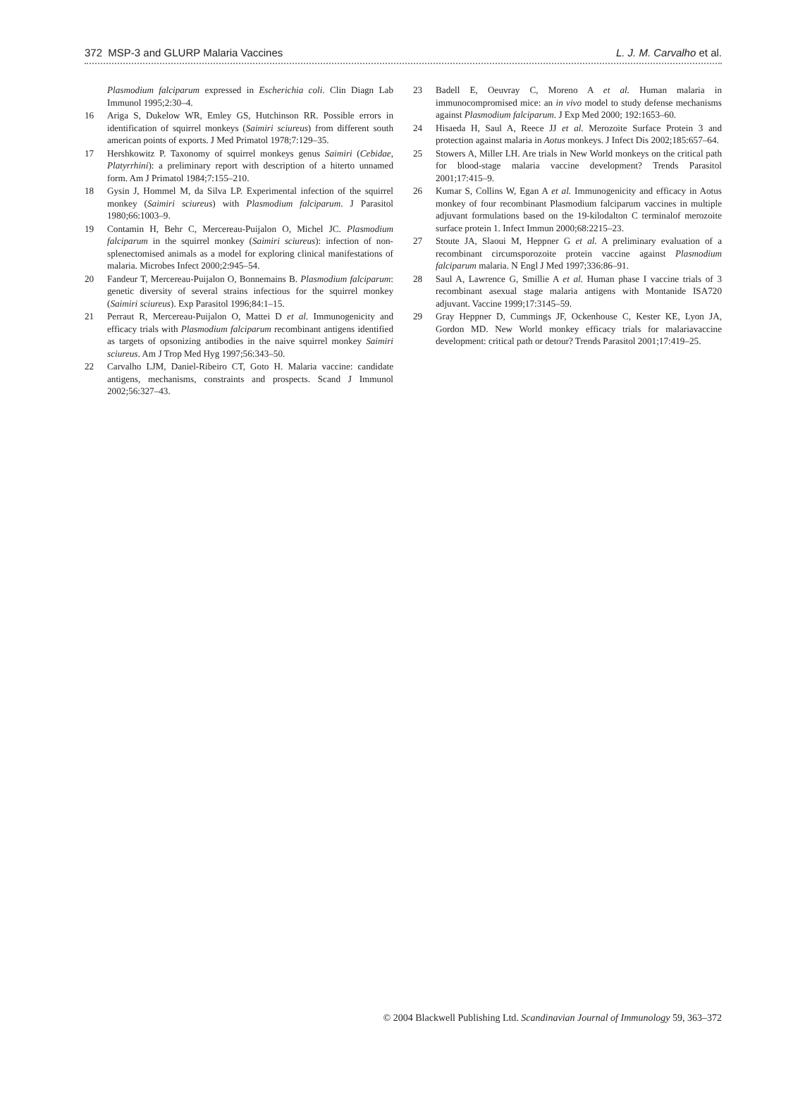372 MSP-3 and GLURP Malaria Vaccines L. J. M. Carvalho et al.
Plasmodium falciparum expressed in Escherichia coli. Clin Diagn Lab Immunol 1995;2:30–4.
16 Ariga S, Dukelow WR, Emley GS, Hutchinson RR. Possible errors in identification of squirrel monkeys (Saimiri sciureus) from different south american points of exports. J Med Primatol 1978;7:129–35.
17 Hershkowitz P. Taxonomy of squirrel monkeys genus Saimiri (Cebidae, Platyrrhini): a preliminary report with description of a hiterto unnamed form. Am J Primatol 1984;7:155–210.
18 Gysin J, Hommel M, da Silva LP. Experimental infection of the squirrel monkey (Saimiri sciureus) with Plasmodium falciparum. J Parasitol 1980;66:1003–9.
19 Contamin H, Behr C, Mercereau-Puijalon O, Michel JC. Plasmodium falciparum in the squirrel monkey (Saimiri sciureus): infection of non-splenectomised animals as a model for exploring clinical manifestations of malaria. Microbes Infect 2000;2:945–54.
20 Fandeur T, Mercereau-Puijalon O, Bonnemains B. Plasmodium falciparum: genetic diversity of several strains infectious for the squirrel monkey (Saimiri sciureus). Exp Parasitol 1996;84:1–15.
21 Perraut R, Mercereau-Puijalon O, Mattei D et al. Immunogenicity and efficacy trials with Plasmodium falciparum recombinant antigens identified as targets of opsonizing antibodies in the naive squirrel monkey Saimiri sciureus. Am J Trop Med Hyg 1997;56:343–50.
22 Carvalho LJM, Daniel-Ribeiro CT, Goto H. Malaria vaccine: candidate antigens, mechanisms, constraints and prospects. Scand J Immunol 2002;56:327–43.
23 Badell E, Oeuvray C, Moreno A et al. Human malaria in immunocompromised mice: an in vivo model to study defense mechanisms against Plasmodium falciparum. J Exp Med 2000; 192:1653–60.
24 Hisaeda H, Saul A, Reece JJ et al. Merozoite Surface Protein 3 and protection against malaria in Aotus monkeys. J Infect Dis 2002;185:657–64.
25 Stowers A, Miller LH. Are trials in New World monkeys on the critical path for blood-stage malaria vaccine development? Trends Parasitol 2001;17:415–9.
26 Kumar S, Collins W, Egan A et al. Immunogenicity and efficacy in Aotus monkey of four recombinant Plasmodium falciparum vaccines in multiple adjuvant formulations based on the 19-kilodalton C terminalof merozoite surface protein 1. Infect Immun 2000;68:2215–23.
27 Stoute JA, Slaoui M, Heppner G et al. A preliminary evaluation of a recombinant circumsporozoite protein vaccine against Plasmodium falciparum malaria. N Engl J Med 1997;336:86–91.
28 Saul A, Lawrence G, Smillie A et al. Human phase I vaccine trials of 3 recombinant asexual stage malaria antigens with Montanide ISA720 adjuvant. Vaccine 1999;17:3145–59.
29 Gray Heppner D, Cummings JF, Ockenhouse C, Kester KE, Lyon JA, Gordon MD. New World monkey efficacy trials for malariavaccine development: critical path or detour? Trends Parasitol 2001;17:419–25.
© 2004 Blackwell Publishing Ltd. Scandinavian Journal of Immunology 59, 363–372